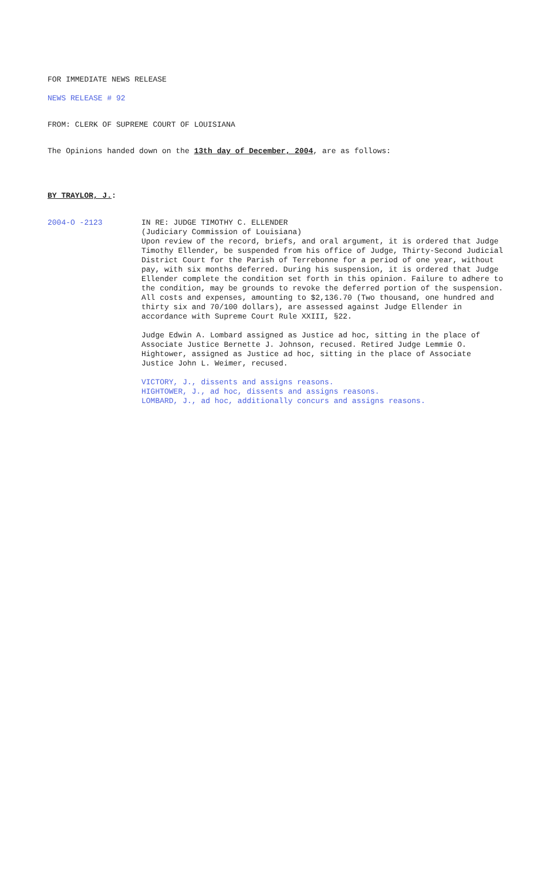FOR IMMEDIATE NEWS RELEASE
NEWS RELEASE # 92
FROM: CLERK OF SUPREME COURT OF LOUISIANA
The Opinions handed down on the 13th day of December, 2004, are as follows:
BY TRAYLOR, J.:
2004-O -2123 IN RE: JUDGE TIMOTHY C. ELLENDER
(Judiciary Commission of Louisiana)
Upon review of the record, briefs, and oral argument, it is ordered that Judge Timothy Ellender, be suspended from his office of Judge, Thirty-Second Judicial District Court for the Parish of Terrebonne for a period of one year, without pay, with six months deferred. During his suspension, it is ordered that Judge Ellender complete the condition set forth in this opinion. Failure to adhere to the condition, may be grounds to revoke the deferred portion of the suspension. All costs and expenses, amounting to $2,136.70 (Two thousand, one hundred and thirty six and 70/100 dollars), are assessed against Judge Ellender in accordance with Supreme Court Rule XXIII, §22.
Judge Edwin A. Lombard assigned as Justice ad hoc, sitting in the place of Associate Justice Bernette J. Johnson, recused. Retired Judge Lemmie O. Hightower, assigned as Justice ad hoc, sitting in the place of Associate Justice John L. Weimer, recused.
VICTORY, J., dissents and assigns reasons.
HIGHTOWER, J., ad hoc, dissents and assigns reasons.
LOMBARD, J., ad hoc, additionally concurs and assigns reasons.